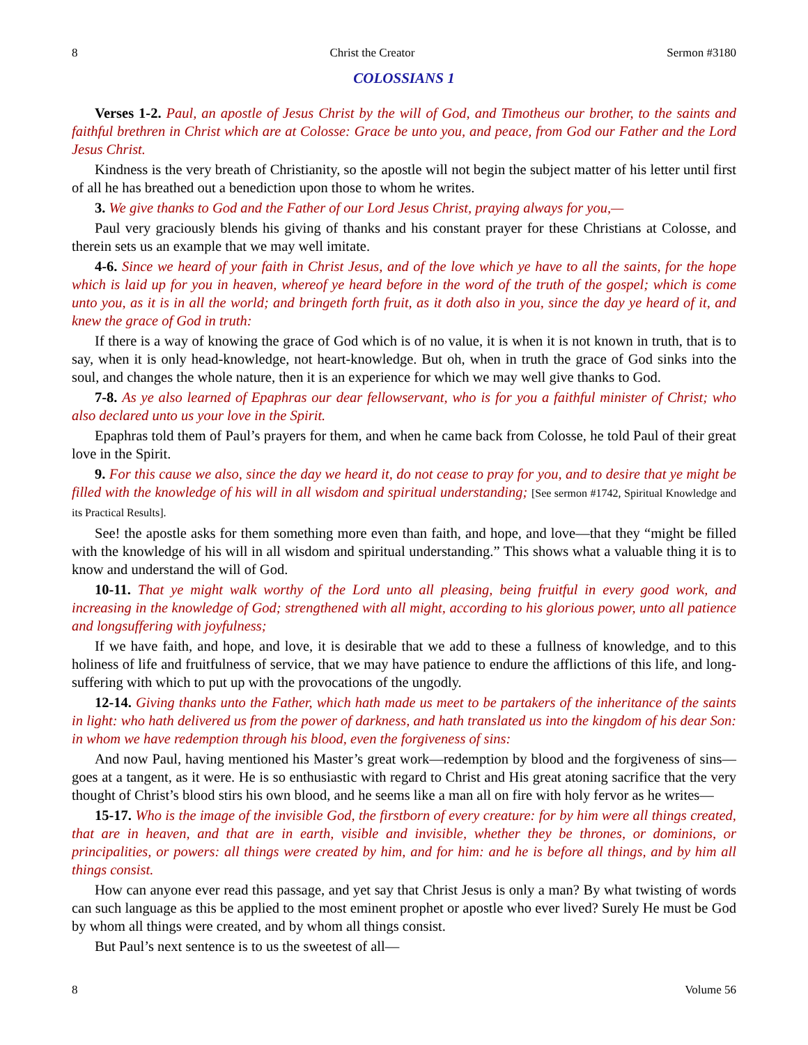8 Christ the Creator Sermon #3180
COLOSSIANS 1
Verses 1-2. Paul, an apostle of Jesus Christ by the will of God, and Timotheus our brother, to the saints and faithful brethren in Christ which are at Colosse: Grace be unto you, and peace, from God our Father and the Lord Jesus Christ.
Kindness is the very breath of Christianity, so the apostle will not begin the subject matter of his letter until first of all he has breathed out a benediction upon those to whom he writes.
3. We give thanks to God and the Father of our Lord Jesus Christ, praying always for you,—
Paul very graciously blends his giving of thanks and his constant prayer for these Christians at Colosse, and therein sets us an example that we may well imitate.
4-6. Since we heard of your faith in Christ Jesus, and of the love which ye have to all the saints, for the hope which is laid up for you in heaven, whereof ye heard before in the word of the truth of the gospel; which is come unto you, as it is in all the world; and bringeth forth fruit, as it doth also in you, since the day ye heard of it, and knew the grace of God in truth:
If there is a way of knowing the grace of God which is of no value, it is when it is not known in truth, that is to say, when it is only head-knowledge, not heart-knowledge. But oh, when in truth the grace of God sinks into the soul, and changes the whole nature, then it is an experience for which we may well give thanks to God.
7-8. As ye also learned of Epaphras our dear fellowservant, who is for you a faithful minister of Christ; who also declared unto us your love in the Spirit.
Epaphras told them of Paul’s prayers for them, and when he came back from Colosse, he told Paul of their great love in the Spirit.
9. For this cause we also, since the day we heard it, do not cease to pray for you, and to desire that ye might be filled with the knowledge of his will in all wisdom and spiritual understanding; [See sermon #1742, Spiritual Knowledge and its Practical Results].
See! the apostle asks for them something more even than faith, and hope, and love—that they “might be filled with the knowledge of his will in all wisdom and spiritual understanding.” This shows what a valuable thing it is to know and understand the will of God.
10-11. That ye might walk worthy of the Lord unto all pleasing, being fruitful in every good work, and increasing in the knowledge of God; strengthened with all might, according to his glorious power, unto all patience and longsuffering with joyfulness;
If we have faith, and hope, and love, it is desirable that we add to these a fullness of knowledge, and to this holiness of life and fruitfulness of service, that we may have patience to endure the afflictions of this life, and long-suffering with which to put up with the provocations of the ungodly.
12-14. Giving thanks unto the Father, which hath made us meet to be partakers of the inheritance of the saints in light: who hath delivered us from the power of darkness, and hath translated us into the kingdom of his dear Son: in whom we have redemption through his blood, even the forgiveness of sins:
And now Paul, having mentioned his Master’s great work—redemption by blood and the forgiveness of sins—goes at a tangent, as it were. He is so enthusiastic with regard to Christ and His great atoning sacrifice that the very thought of Christ’s blood stirs his own blood, and he seems like a man all on fire with holy fervor as he writes—
15-17. Who is the image of the invisible God, the firstborn of every creature: for by him were all things created, that are in heaven, and that are in earth, visible and invisible, whether they be thrones, or dominions, or principalities, or powers: all things were created by him, and for him: and he is before all things, and by him all things consist.
How can anyone ever read this passage, and yet say that Christ Jesus is only a man? By what twisting of words can such language as this be applied to the most eminent prophet or apostle who ever lived? Surely He must be God by whom all things were created, and by whom all things consist.
But Paul’s next sentence is to us the sweetest of all—
8 Volume 56